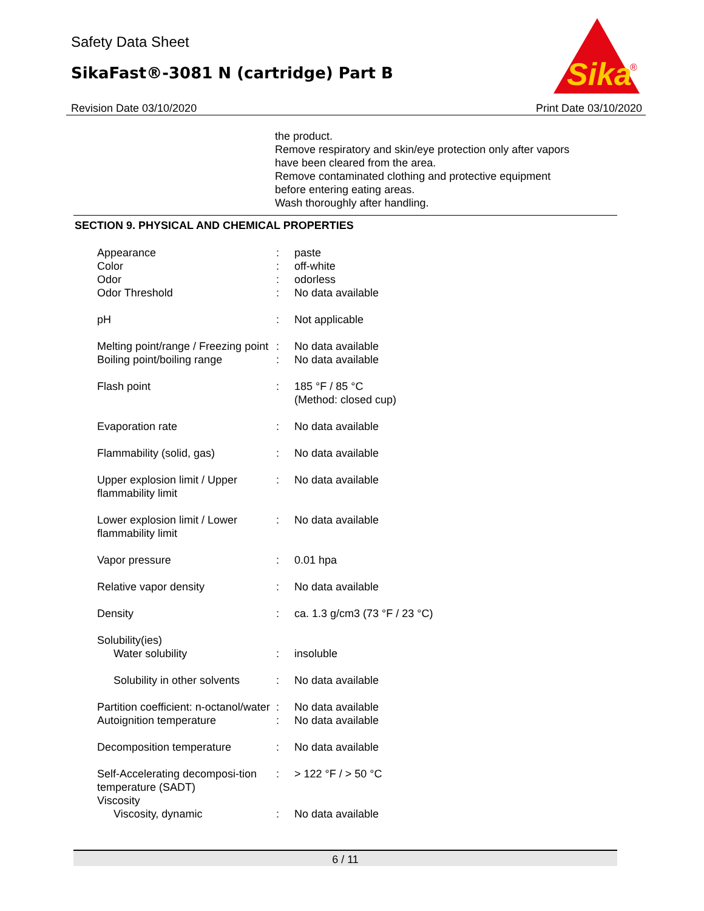Safety Data Sheet
SikaFast®-3081 N (cartridge) Part B
Sika
®
Revision Date 03/10/2020 Print Date 03/10/2020
the product.
Remove respiratory and skin/eye protection only after vapors
have been cleared from the area.
Remove contaminated clothing and protective equipment
before entering eating areas.
Wash thoroughly after handling.
SECTION 9. PHYSICAL AND CHEMICAL PROPERTIES
| Appearance | : | paste |
| Color | : | off-white |
| Odor | : | odorless |
| Odor Threshold | : | No data available |
| pH | : | Not applicable |
| Melting point/range / Freezing point | : | No data available |
| Boiling point/boiling range | : | No data available |
| Flash point | : | 185 °F / 85 °C (Method: closed cup) |
| Evaporation rate | : | No data available |
| Flammability (solid, gas) | : | No data available |
| Upper explosion limit / Upper flammability limit | : | No data available |
| Lower explosion limit / Lower flammability limit | : | No data available |
| Vapor pressure | : | 0.01 hpa |
| Relative vapor density | : | No data available |
| Density | : | ca. 1.3 g/cm3 (73 °F / 23 °C) |
| Solubility(ies) | | |
| Water solubility | : | insoluble |
| Solubility in other solvents | : | No data available |
| Partition coefficient: n-octanol/water | : | No data available |
| Autoignition temperature | : | No data available |
| Decomposition temperature | : | No data available |
| Self-Accelerating decomposi-tion temperature (SADT) | : | > 122 °F / > 50 °C |
| Viscosity | | |
| Viscosity, dynamic | : | No data available |
6 / 11